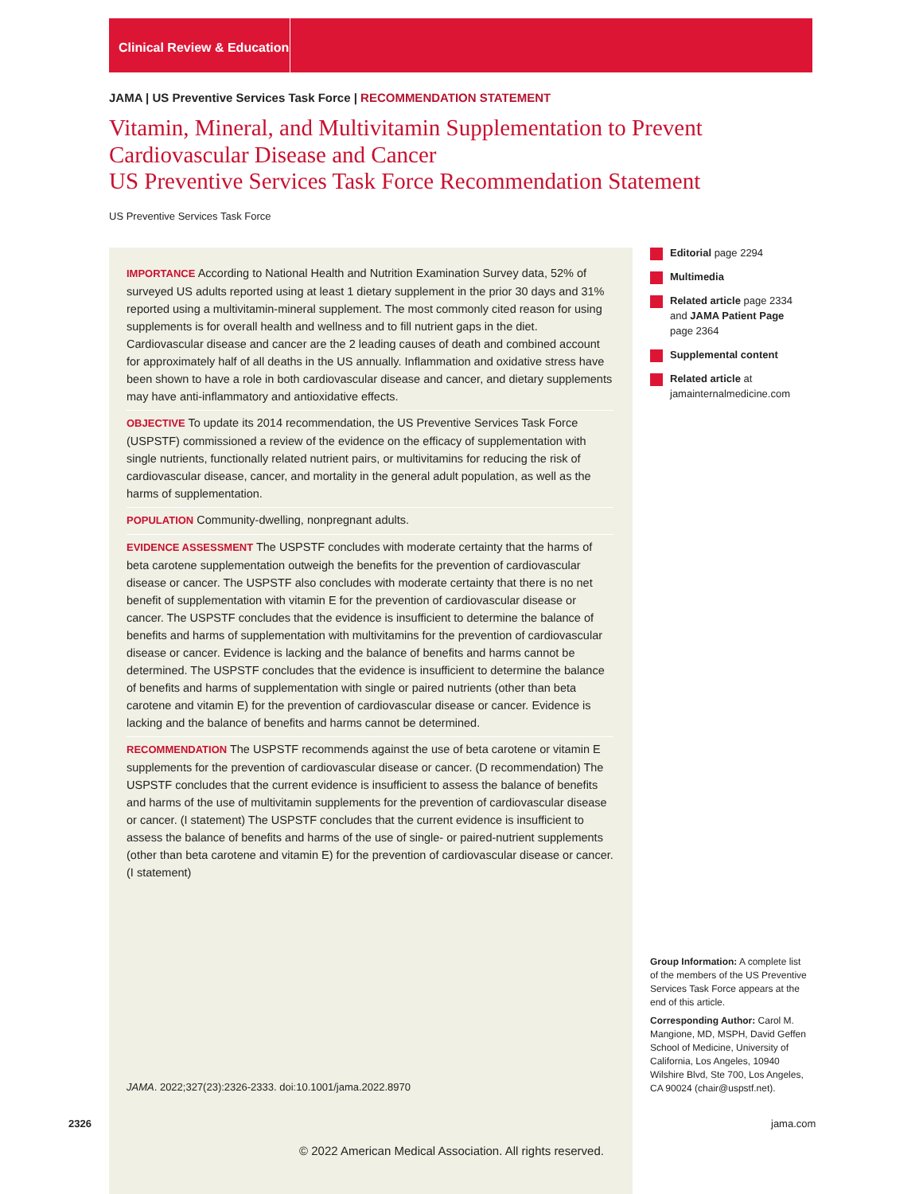Clinical Review & Education
JAMA | US Preventive Services Task Force | RECOMMENDATION STATEMENT
Vitamin, Mineral, and Multivitamin Supplementation to Prevent
Cardiovascular Disease and Cancer
US Preventive Services Task Force Recommendation Statement
US Preventive Services Task Force
IMPORTANCE According to National Health and Nutrition Examination Survey data, 52% of surveyed US adults reported using at least 1 dietary supplement in the prior 30 days and 31% reported using a multivitamin-mineral supplement. The most commonly cited reason for using supplements is for overall health and wellness and to fill nutrient gaps in the diet. Cardiovascular disease and cancer are the 2 leading causes of death and combined account for approximately half of all deaths in the US annually. Inflammation and oxidative stress have been shown to have a role in both cardiovascular disease and cancer, and dietary supplements may have anti-inflammatory and antioxidative effects.
OBJECTIVE To update its 2014 recommendation, the US Preventive Services Task Force (USPSTF) commissioned a review of the evidence on the efficacy of supplementation with single nutrients, functionally related nutrient pairs, or multivitamins for reducing the risk of cardiovascular disease, cancer, and mortality in the general adult population, as well as the harms of supplementation.
POPULATION Community-dwelling, nonpregnant adults.
EVIDENCE ASSESSMENT The USPSTF concludes with moderate certainty that the harms of beta carotene supplementation outweigh the benefits for the prevention of cardiovascular disease or cancer. The USPSTF also concludes with moderate certainty that there is no net benefit of supplementation with vitamin E for the prevention of cardiovascular disease or cancer. The USPSTF concludes that the evidence is insufficient to determine the balance of benefits and harms of supplementation with multivitamins for the prevention of cardiovascular disease or cancer. Evidence is lacking and the balance of benefits and harms cannot be determined. The USPSTF concludes that the evidence is insufficient to determine the balance of benefits and harms of supplementation with single or paired nutrients (other than beta carotene and vitamin E) for the prevention of cardiovascular disease or cancer. Evidence is lacking and the balance of benefits and harms cannot be determined.
RECOMMENDATION The USPSTF recommends against the use of beta carotene or vitamin E supplements for the prevention of cardiovascular disease or cancer. (D recommendation) The USPSTF concludes that the current evidence is insufficient to assess the balance of benefits and harms of the use of multivitamin supplements for the prevention of cardiovascular disease or cancer. (I statement) The USPSTF concludes that the current evidence is insufficient to assess the balance of benefits and harms of the use of single- or paired-nutrient supplements (other than beta carotene and vitamin E) for the prevention of cardiovascular disease or cancer. (I statement)
Editorial page 2294
Multimedia
Related article page 2334 and JAMA Patient Page page 2364
Supplemental content
Related article at jamainternalmedicine.com
Group Information: A complete list of the members of the US Preventive Services Task Force appears at the end of this article.
Corresponding Author: Carol M. Mangione, MD, MSPH, David Geffen School of Medicine, University of California, Los Angeles, 10940 Wilshire Blvd, Ste 700, Los Angeles, CA 90024 (chair@uspstf.net).
JAMA. 2022;327(23):2326-2333. doi:10.1001/jama.2022.8970
2326 jama.com
© 2022 American Medical Association. All rights reserved.